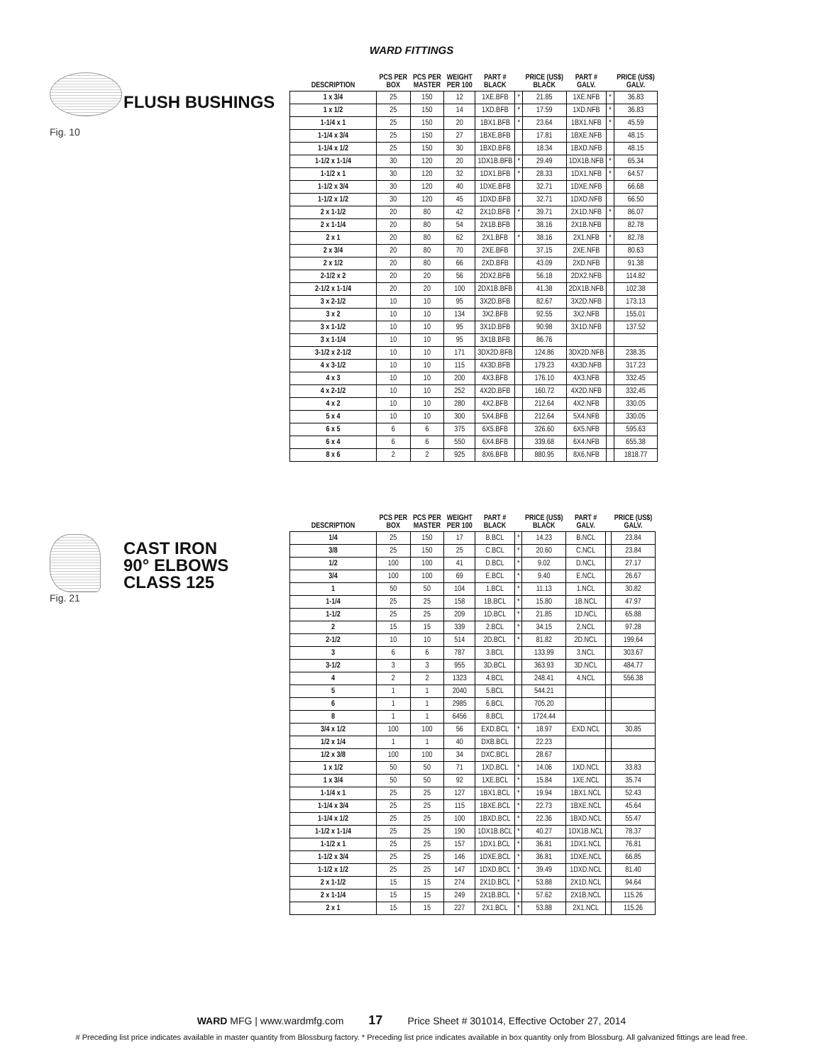WARD FITTINGS
Fig. 10
FLUSH BUSHINGS
| DESCRIPTION | PCS PER BOX | PCS PER MASTER | WEIGHT PER 100 | PART # BLACK | | PRICE (US$) BLACK | PART # GALV. | | PRICE (US$) GALV. |
| --- | --- | --- | --- | --- | --- | --- | --- | --- | --- |
| 1 x 3/4 | 25 | 150 | 12 | 1XE.BFB | * | 21.85 | 1XE.NFB | * | 36.83 |
| 1 x 1/2 | 25 | 150 | 14 | 1XD.BFB | * | 17.59 | 1XD.NFB | * | 36.83 |
| 1-1/4 x 1 | 25 | 150 | 20 | 1BX1.BFB | * | 23.64 | 1BX1.NFB | * | 45.59 |
| 1-1/4 x 3/4 | 25 | 150 | 27 | 1BXE.BFB | | 17.81 | 1BXE.NFB | | 48.15 |
| 1-1/4 x 1/2 | 25 | 150 | 30 | 1BXD.BFB | | 18.34 | 1BXD.NFB | | 48.15 |
| 1-1/2 x 1-1/4 | 30 | 120 | 20 | 1DX1B.BFB | * | 29.49 | 1DX1B.NFB | * | 65.34 |
| 1-1/2 x 1 | 30 | 120 | 32 | 1DX1.BFB | * | 28.33 | 1DX1.NFB | * | 64.57 |
| 1-1/2 x 3/4 | 30 | 120 | 40 | 1DXE.BFB | | 32.71 | 1DXE.NFB | | 66.68 |
| 1-1/2 x 1/2 | 30 | 120 | 45 | 1DXD.BFB | | 32.71 | 1DXD.NFB | | 66.50 |
| 2 x 1-1/2 | 20 | 80 | 42 | 2X1D.BFB | * | 39.71 | 2X1D.NFB | * | 86.07 |
| 2 x 1-1/4 | 20 | 80 | 54 | 2X1B.BFB | | 38.16 | 2X1B.NFB | | 82.78 |
| 2 x 1 | 20 | 80 | 62 | 2X1.BFB | * | 38.16 | 2X1.NFB | * | 82.78 |
| 2 x 3/4 | 20 | 80 | 70 | 2XE.BFB | | 37.15 | 2XE.NFB | | 80.63 |
| 2 x 1/2 | 20 | 80 | 66 | 2XD.BFB | | 43.09 | 2XD.NFB | | 91.38 |
| 2-1/2 x 2 | 20 | 20 | 56 | 2DX2.BFB | | 56.18 | 2DX2.NFB | | 114.82 |
| 2-1/2 x 1-1/4 | 20 | 20 | 100 | 2DX1B.BFB | | 41.38 | 2DX1B.NFB | | 102.38 |
| 3 x 2-1/2 | 10 | 10 | 95 | 3X2D.BFB | | 82.67 | 3X2D.NFB | | 173.13 |
| 3 x 2 | 10 | 10 | 134 | 3X2.BFB | | 92.55 | 3X2.NFB | | 155.01 |
| 3 x 1-1/2 | 10 | 10 | 95 | 3X1D.BFB | | 90.98 | 3X1D.NFB | | 137.52 |
| 3 x 1-1/4 | 10 | 10 | 95 | 3X1B.BFB | | 86.76 | | | |
| 3-1/2 x 2-1/2 | 10 | 10 | 171 | 3DX2D.BFB | | 124.86 | 3DX2D.NFB | | 238.35 |
| 4 x 3-1/2 | 10 | 10 | 115 | 4X3D.BFB | | 179.23 | 4X3D.NFB | | 317.23 |
| 4 x 3 | 10 | 10 | 200 | 4X3.BFB | | 176.10 | 4X3.NFB | | 332.45 |
| 4 x 2-1/2 | 10 | 10 | 252 | 4X2D.BFB | | 160.72 | 4X2D.NFB | | 332.45 |
| 4 x 2 | 10 | 10 | 280 | 4X2.BFB | | 212.64 | 4X2.NFB | | 330.05 |
| 5 x 4 | 10 | 10 | 300 | 5X4.BFB | | 212.64 | 5X4.NFB | | 330.05 |
| 6 x 5 | 6 | 6 | 375 | 6X5.BFB | | 326.60 | 6X5.NFB | | 595.63 |
| 6 x 4 | 6 | 6 | 550 | 6X4.BFB | | 339.68 | 6X4.NFB | | 655.38 |
| 8 x 6 | 2 | 2 | 925 | 8X6.BFB | | 880.95 | 8X6.NFB | | 1818.77 |
Fig. 21
CAST IRON
90° ELBOWS
CLASS 125
| DESCRIPTION | PCS PER BOX | PCS PER MASTER | WEIGHT PER 100 | PART # BLACK | | PRICE (US$) BLACK | PART # GALV. | | PRICE (US$) GALV. |
| --- | --- | --- | --- | --- | --- | --- | --- | --- | --- |
| 1/4 | 25 | 150 | 17 | B.BCL | * | 14.23 | B.NCL | | 23.84 |
| 3/8 | 25 | 150 | 25 | C.BCL | * | 20.60 | C.NCL | | 23.84 |
| 1/2 | 100 | 100 | 41 | D.BCL | * | 9.02 | D.NCL | | 27.17 |
| 3/4 | 100 | 100 | 69 | E.BCL | * | 9.40 | E.NCL | | 26.67 |
| 1 | 50 | 50 | 104 | 1.BCL | * | 11.13 | 1.NCL | | 30.82 |
| 1-1/4 | 25 | 25 | 158 | 1B.BCL | * | 15.80 | 1B.NCL | | 47.97 |
| 1-1/2 | 25 | 25 | 209 | 1D.BCL | * | 21.85 | 1D.NCL | | 65.88 |
| 2 | 15 | 15 | 339 | 2.BCL | * | 34.15 | 2.NCL | | 97.28 |
| 2-1/2 | 10 | 10 | 514 | 2D.BCL | * | 81.82 | 2D.NCL | | 199.64 |
| 3 | 6 | 6 | 787 | 3.BCL | | 133.99 | 3.NCL | | 303.67 |
| 3-1/2 | 3 | 3 | 955 | 3D.BCL | | 363.93 | 3D.NCL | | 484.77 |
| 4 | 2 | 2 | 1323 | 4.BCL | | 248.41 | 4.NCL | | 556.38 |
| 5 | 1 | 1 | 2040 | 5.BCL | | 544.21 | | | |
| 6 | 1 | 1 | 2985 | 6.BCL | | 705.20 | | | |
| 8 | 1 | 1 | 6456 | 8.BCL | | 1724.44 | | | |
| 3/4 x 1/2 | 100 | 100 | 56 | EXD.BCL | * | 18.97 | EXD.NCL | | 30.85 |
| 1/2 x 1/4 | 1 | 1 | 40 | DXB.BCL | | 22.23 | | | |
| 1/2 x 3/8 | 100 | 100 | 34 | DXC.BCL | | 28.67 | | | |
| 1 x 1/2 | 50 | 50 | 71 | 1XD.BCL | * | 14.06 | 1XD.NCL | | 33.83 |
| 1 x 3/4 | 50 | 50 | 92 | 1XE.BCL | * | 15.84 | 1XE.NCL | | 35.74 |
| 1-1/4 x 1 | 25 | 25 | 127 | 1BX1.BCL | * | 19.94 | 1BX1.NCL | | 52.43 |
| 1-1/4 x 3/4 | 25 | 25 | 115 | 1BXE.BCL | * | 22.73 | 1BXE.NCL | | 45.64 |
| 1-1/4 x 1/2 | 25 | 25 | 100 | 1BXD.BCL | * | 22.36 | 1BXD.NCL | | 55.47 |
| 1-1/2 x 1-1/4 | 25 | 25 | 190 | 1DX1B.BCL | * | 40.27 | 1DX1B.NCL | | 78.37 |
| 1-1/2 x 1 | 25 | 25 | 157 | 1DX1.BCL | * | 36.81 | 1DX1.NCL | | 76.81 |
| 1-1/2 x 3/4 | 25 | 25 | 146 | 1DXE.BCL | * | 36.81 | 1DXE.NCL | | 66.85 |
| 1-1/2 x 1/2 | 25 | 25 | 147 | 1DXD.BCL | * | 39.49 | 1DXD.NCL | | 81.40 |
| 2 x 1-1/2 | 15 | 15 | 274 | 2X1D.BCL | * | 53.88 | 2X1D.NCL | | 94.64 |
| 2 x 1-1/4 | 15 | 15 | 249 | 2X1B.BCL | * | 57.62 | 2X1B.NCL | | 115.26 |
| 2 x 1 | 15 | 15 | 227 | 2X1.BCL | * | 53.88 | 2X1.NCL | | 115.26 |
WARD MFG | www.wardmfg.com 17 Price Sheet # 301014, Effective October 27, 2014
# Preceding list price indicates available in master quantity from Blossburg factory. * Preceding list price indicates available in box quantity only from Blossburg. All galvanized fittings are lead free.